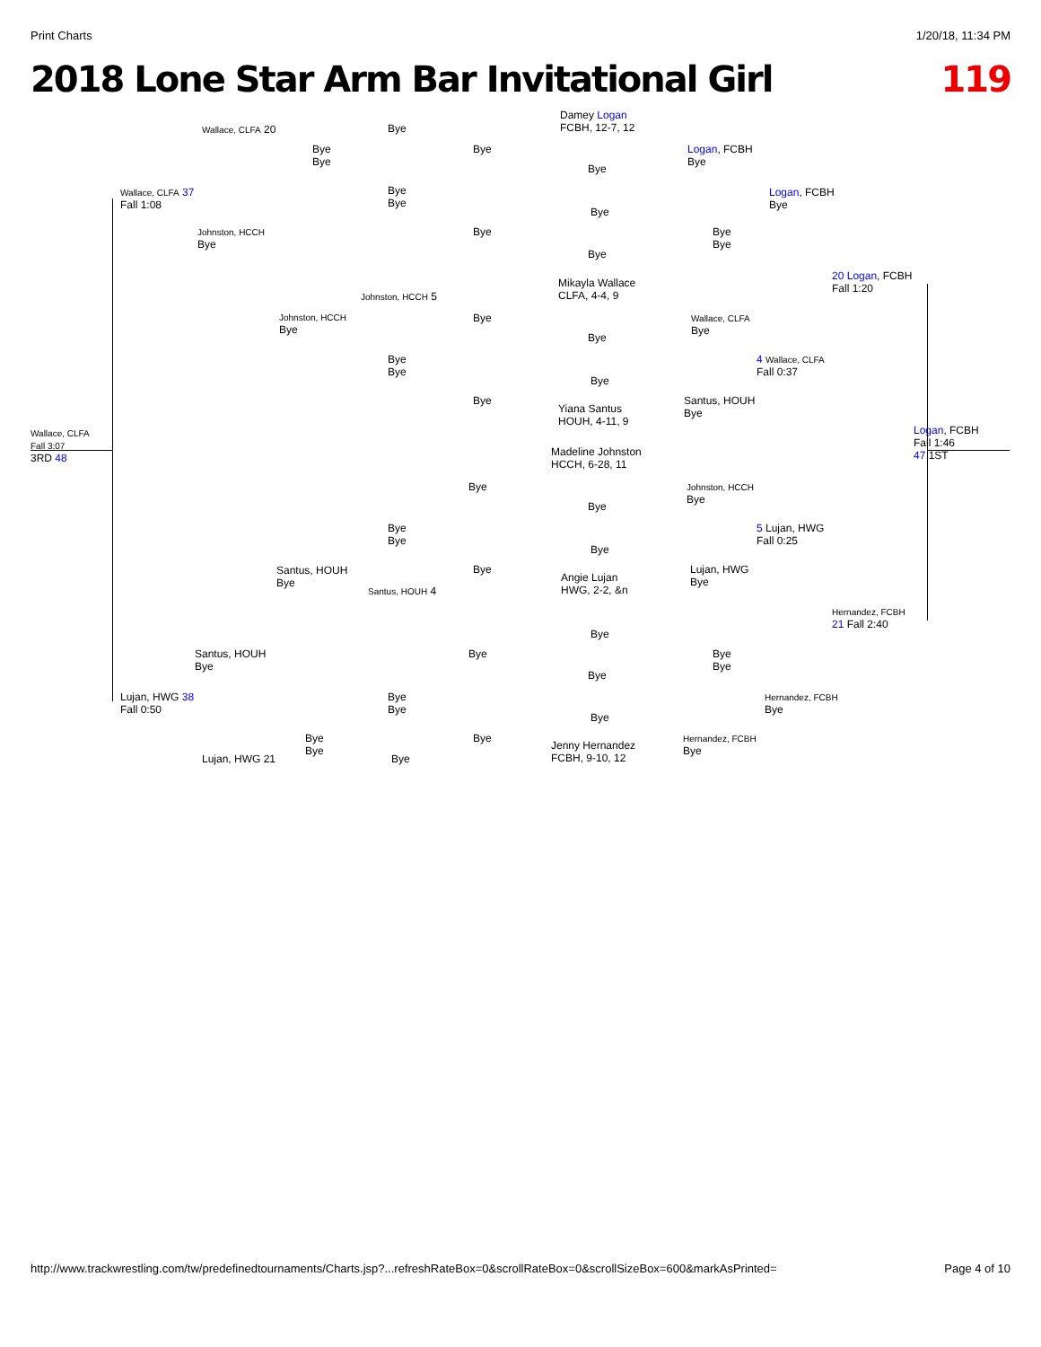Print Charts 1/20/18, 11:34 PM
2018 Lone Star Arm Bar Invitational Girl 119
Wallace, CLFA 20
Wallace, CLFA 37
Fall 1:08
Johnston, HCCH
Bye
Johnston, HCCH
Bye
Johnston, HCCH 5
Wallace, CLFA
Fall 3:07
3RD 48
Bye
Bye
Bye
Bye
Bye
Bye
Bye
Damey Logan
FCBH, 12-7, 12
Bye
Bye
Bye
Logan, FCBH
Bye
Bye
Bye
Logan, FCBH
Bye
20 Logan, FCBH
Fall 1:20
Mikayla Wallace
CLFA, 4-4, 9
Bye
Bye
Bye
Bye
Bye
Bye
Yiana Santus
HOUH, 4-11, 9
Wallace, CLFA
Bye
4 Wallace, CLFA
Fall 0:37
Santus, HOUH
Bye
Logan, FCBH
Fall 1:46
47 1ST
Madeline Johnston
HCCH, 6-28, 11
Bye
Bye
Johnston, HCCH
Bye
5 Lujan, HWG
Fall 0:25
Bye
Bye
Bye
Santus, HOUH
Bye
Bye
Angie Lujan
HWG, 2-2, &n
Lujan, HWG
Bye
Santus, HOUH 4
Hernandez, FCBH
21 Fall 2:40
Bye
Santus, HOUH
Bye
Bye
Bye
Bye
Bye
Lujan, HWG 38
Fall 0:50
Bye
Bye
Hernandez, FCBH
Bye
Bye
Bye
Bye
Bye
Jenny Hernandez
FCBH, 9-10, 12
Hernandez, FCBH
Bye
Lujan, HWG 21 Bye
http://www.trackwrestling.com/tw/predefinedtournaments/Charts.jsp?...refreshRateBox=0&scrollRateBox=0&scrollSizeBox=600&markAsPrinted= Page 4 of 10